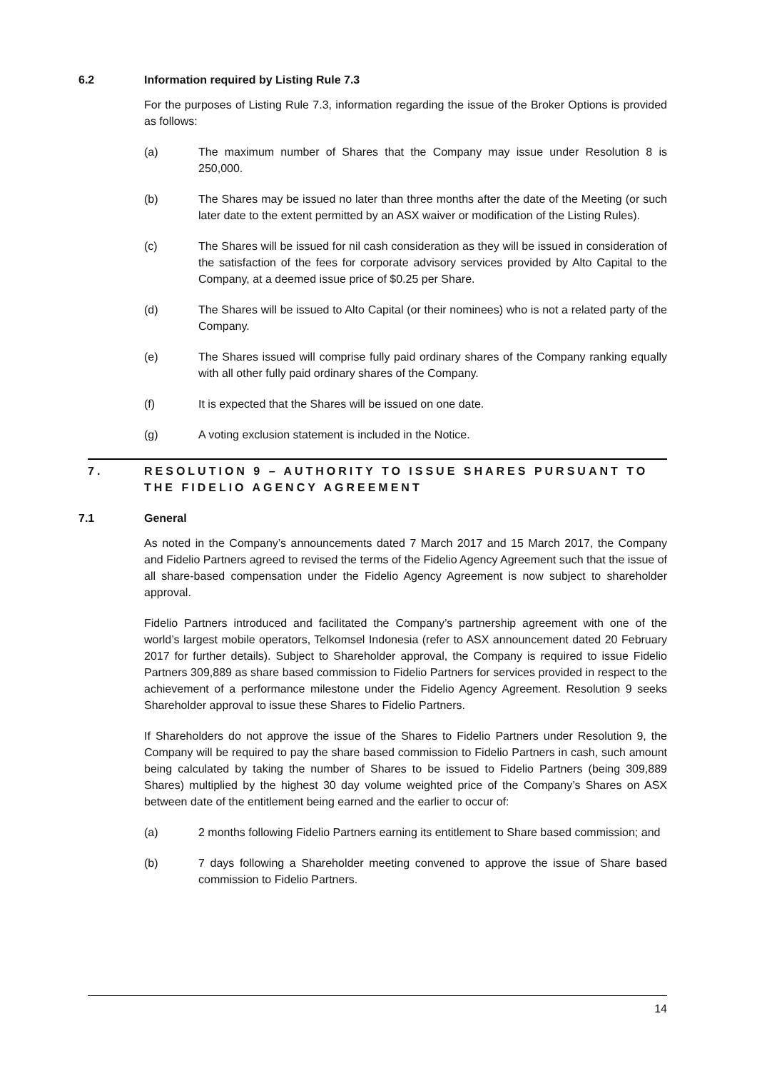6.2 Information required by Listing Rule 7.3
For the purposes of Listing Rule 7.3, information regarding the issue of the Broker Options is provided as follows:
(a) The maximum number of Shares that the Company may issue under Resolution 8 is 250,000.
(b) The Shares may be issued no later than three months after the date of the Meeting (or such later date to the extent permitted by an ASX waiver or modification of the Listing Rules).
(c) The Shares will be issued for nil cash consideration as they will be issued in consideration of the satisfaction of the fees for corporate advisory services provided by Alto Capital to the Company, at a deemed issue price of $0.25 per Share.
(d) The Shares will be issued to Alto Capital (or their nominees) who is not a related party of the Company.
(e) The Shares issued will comprise fully paid ordinary shares of the Company ranking equally with all other fully paid ordinary shares of the Company.
(f) It is expected that the Shares will be issued on one date.
(g) A voting exclusion statement is included in the Notice.
7. RESOLUTION 9 – AUTHORITY TO ISSUE SHARES PURSUANT TO THE FIDELIO AGENCY AGREEMENT
7.1 General
As noted in the Company’s announcements dated 7 March 2017 and 15 March 2017, the Company and Fidelio Partners agreed to revised the terms of the Fidelio Agency Agreement such that the issue of all share-based compensation under the Fidelio Agency Agreement is now subject to shareholder approval.
Fidelio Partners introduced and facilitated the Company’s partnership agreement with one of the world’s largest mobile operators, Telkomsel Indonesia (refer to ASX announcement dated 20 February 2017 for further details). Subject to Shareholder approval, the Company is required to issue Fidelio Partners 309,889 as share based commission to Fidelio Partners for services provided in respect to the achievement of a performance milestone under the Fidelio Agency Agreement. Resolution 9 seeks Shareholder approval to issue these Shares to Fidelio Partners.
If Shareholders do not approve the issue of the Shares to Fidelio Partners under Resolution 9, the Company will be required to pay the share based commission to Fidelio Partners in cash, such amount being calculated by taking the number of Shares to be issued to Fidelio Partners (being 309,889 Shares) multiplied by the highest 30 day volume weighted price of the Company’s Shares on ASX between date of the entitlement being earned and the earlier to occur of:
(a) 2 months following Fidelio Partners earning its entitlement to Share based commission; and
(b) 7 days following a Shareholder meeting convened to approve the issue of Share based commission to Fidelio Partners.
14